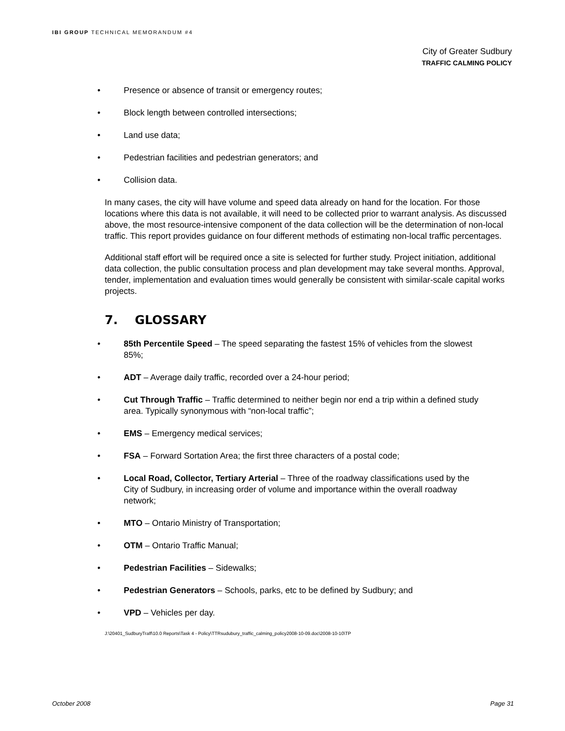IBI GROUP TECHNICAL MEMORANDUM #4
City of Greater Sudbury
TRAFFIC CALMING POLICY
• Presence or absence of transit or emergency routes;
• Block length between controlled intersections;
• Land use data;
• Pedestrian facilities and pedestrian generators; and
• Collision data.
In many cases, the city will have volume and speed data already on hand for the location. For those locations where this data is not available, it will need to be collected prior to warrant analysis. As discussed above, the most resource-intensive component of the data collection will be the determination of non-local traffic. This report provides guidance on four different methods of estimating non-local traffic percentages.
Additional staff effort will be required once a site is selected for further study. Project initiation, additional data collection, the public consultation process and plan development may take several months. Approval, tender, implementation and evaluation times would generally be consistent with similar-scale capital works projects.
7. GLOSSARY
• 85th Percentile Speed – The speed separating the fastest 15% of vehicles from the slowest 85%;
• ADT – Average daily traffic, recorded over a 24-hour period;
• Cut Through Traffic – Traffic determined to neither begin nor end a trip within a defined study area. Typically synonymous with “non-local traffic”;
• EMS – Emergency medical services;
• FSA – Forward Sortation Area; the first three characters of a postal code;
• Local Road, Collector, Tertiary Arterial – Three of the roadway classifications used by the City of Sudbury, in increasing order of volume and importance within the overall roadway network;
• MTO – Ontario Ministry of Transportation;
• OTM – Ontario Traffic Manual;
• Pedestrian Facilities – Sidewalks;
• Pedestrian Generators – Schools, parks, etc to be defined by Sudbury; and
• VPD – Vehicles per day.
J:\20401_SudburyTraff\10.0 Reports\Task 4 - Policy\TTRsudubury_traffic_calming_policy2008-10-09.doc\2008-10-10\TP
October 2008 Page 31